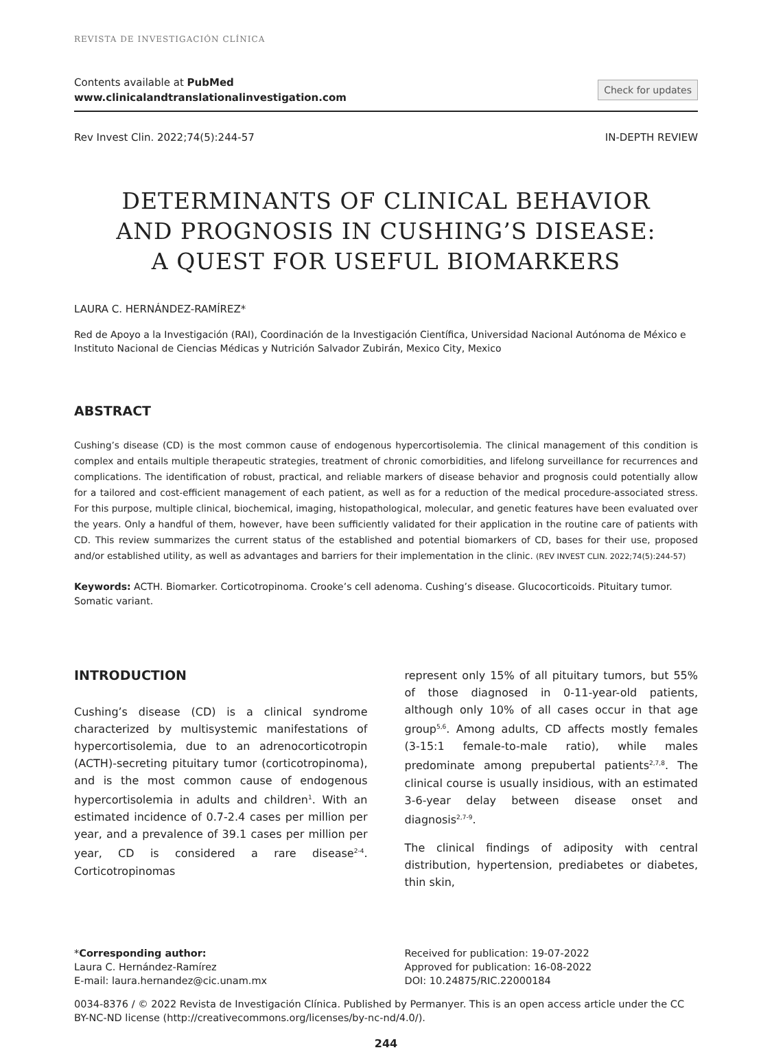REVISTA DE INVESTIGACIÓN CLÍNICA
Contents available at PubMed
www.clinicalandtranslationalinvestigation.com
Check for updates
Rev Invest Clin. 2022;74(5):244-57 IN-DEPTH REVIEW
DETERMINANTS OF CLINICAL BEHAVIOR
AND PROGNOSIS IN CUSHING’S DISEASE:
A QUEST FOR USEFUL BIOMARKERS
LAURA C. HERNÁNDEZ-RAMÍREZ*
Red de Apoyo a la Investigación (RAI), Coordinación de la Investigación Científica, Universidad Nacional Autónoma de México e Instituto Nacional de Ciencias Médicas y Nutrición Salvador Zubirán, Mexico City, Mexico
ABSTRACT
Cushing’s disease (CD) is the most common cause of endogenous hypercortisolemia. The clinical management of this condition is complex and entails multiple therapeutic strategies, treatment of chronic comorbidities, and lifelong surveillance for recurrences and complications. The identification of robust, practical, and reliable markers of disease behavior and prognosis could potentially allow for a tailored and cost-efficient management of each patient, as well as for a reduction of the medical procedure-associated stress. For this purpose, multiple clinical, biochemical, imaging, histopathological, molecular, and genetic features have been evaluated over the years. Only a handful of them, however, have been sufficiently validated for their application in the routine care of patients with CD. This review summarizes the current status of the established and potential biomarkers of CD, bases for their use, proposed and/or established utility, as well as advantages and barriers for their implementation in the clinic. (REV INVEST CLIN. 2022;74(5):244-57)
Keywords: ACTH. Biomarker. Corticotropinoma. Crooke’s cell adenoma. Cushing’s disease. Glucocorticoids. Pituitary tumor. Somatic variant.
INTRODUCTION
Cushing’s disease (CD) is a clinical syndrome characterized by multisystemic manifestations of hypercortisolemia, due to an adrenocorticotropin (ACTH)-secreting pituitary tumor (corticotropinoma), and is the most common cause of endogenous hypercortisolemia in adults and children<sup>1</sup>. With an estimated incidence of 0.7-2.4 cases per million per year, and a prevalence of 39.1 cases per million per year, CD is considered a rare disease<sup>2-4</sup>. Corticotropinomas
represent only 15% of all pituitary tumors, but 55% of those diagnosed in 0-11-year-old patients, although only 10% of all cases occur in that age group<sup>5,6</sup>. Among adults, CD affects mostly females (3-15:1 female-to-male ratio), while males predominate among prepubertal patients<sup>2,7,8</sup>. The clinical course is usually insidious, with an estimated 3-6-year delay between disease onset and diagnosis<sup>2,7-9</sup>.
The clinical findings of adiposity with central distribution, hypertension, prediabetes or diabetes, thin skin,
*Corresponding author:
Laura C. Hernández-Ramírez
E-mail: laura.hernandez@cic.unam.mx
Received for publication: 19-07-2022
Approved for publication: 16-08-2022
DOI: 10.24875/RIC.22000184
0034-8376 / © 2022 Revista de Investigación Clínica. Published by Permanyer. This is an open access article under the CC BY-NC-ND license (http://creativecommons.org/licenses/by-nc-nd/4.0/).
244